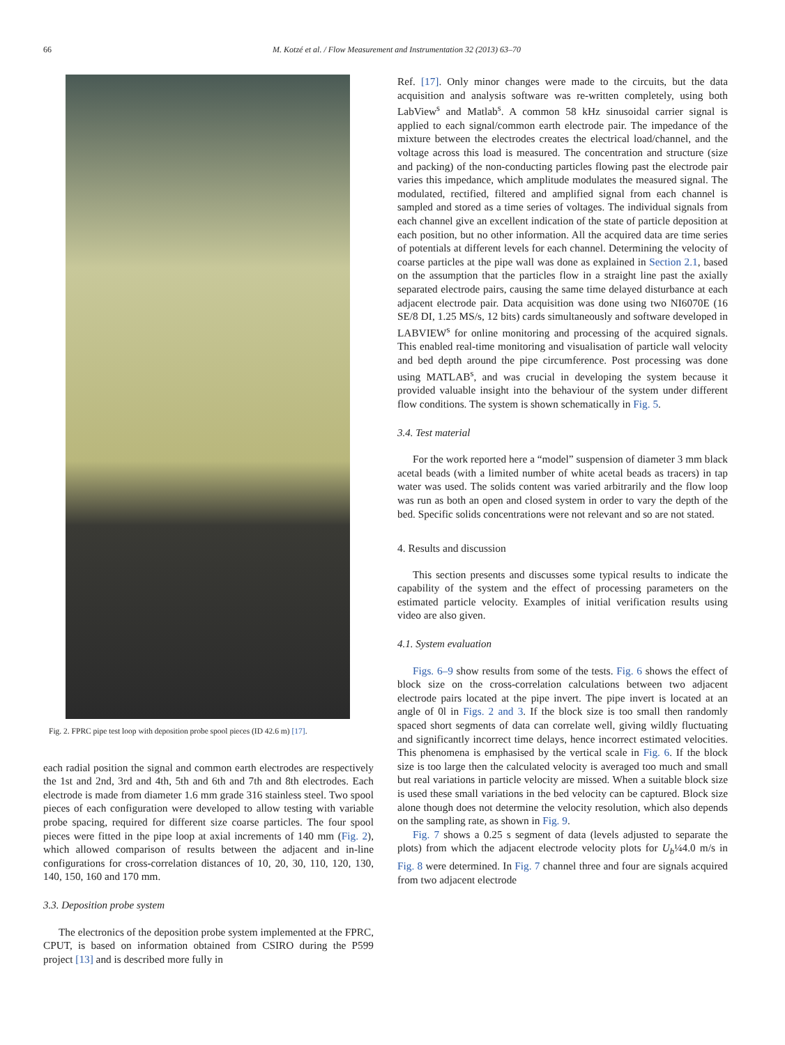66 M. Kotzé et al. / Flow Measurement and Instrumentation 32 (2013) 63–70
Fig. 2. FPRC pipe test loop with deposition probe spool pieces (ID 42.6 m) [17].
each radial position the signal and common earth electrodes are respectively the 1st and 2nd, 3rd and 4th, 5th and 6th and 7th and 8th electrodes. Each electrode is made from diameter 1.6 mm grade 316 stainless steel. Two spool pieces of each configuration were developed to allow testing with variable probe spacing, required for different size coarse particles. The four spool pieces were fitted in the pipe loop at axial increments of 140 mm (Fig. 2), which allowed comparison of results between the adjacent and in-line configurations for cross-correlation distances of 10, 20, 30, 110, 120, 130, 140, 150, 160 and 170 mm.
3.3. Deposition probe system
The electronics of the deposition probe system implemented at the FPRC, CPUT, is based on information obtained from CSIRO during the P599 project [13] and is described more fully in
Ref. [17]. Only minor changes were made to the circuits, but the data acquisition and analysis software was re-written completely, using both LabView<sup>s</sup> and Matlab<sup>s</sup>. A common 58 kHz sinusoidal carrier signal is applied to each signal/common earth electrode pair. The impedance of the mixture between the electrodes creates the electrical load/channel, and the voltage across this load is measured. The concentration and structure (size and packing) of the non-conducting particles flowing past the electrode pair varies this impedance, which amplitude modulates the measured signal. The modulated, rectified, filtered and amplified signal from each channel is sampled and stored as a time series of voltages. The individual signals from each channel give an excellent indication of the state of particle deposition at each position, but no other information. All the acquired data are time series of potentials at different levels for each channel. Determining the velocity of coarse particles at the pipe wall was done as explained in Section 2.1, based on the assumption that the particles flow in a straight line past the axially separated electrode pairs, causing the same time delayed disturbance at each adjacent electrode pair. Data acquisition was done using two NI6070E (16 SE/8 DI, 1.25 MS/s, 12 bits) cards simultaneously and software developed in LABVIEW<sup>s</sup> for online monitoring and processing of the acquired signals. This enabled real-time monitoring and visualisation of particle wall velocity and bed depth around the pipe circumference. Post processing was done using MATLAB<sup>s</sup>, and was crucial in developing the system because it provided valuable insight into the behaviour of the system under different flow conditions. The system is shown schematically in Fig. 5.
3.4. Test material
For the work reported here a “model” suspension of diameter 3 mm black acetal beads (with a limited number of white acetal beads as tracers) in tap water was used. The solids content was varied arbitrarily and the flow loop was run as both an open and closed system in order to vary the depth of the bed. Specific solids concentrations were not relevant and so are not stated.
4. Results and discussion
This section presents and discusses some typical results to indicate the capability of the system and the effect of processing parameters on the estimated particle velocity. Examples of initial verification results using video are also given.
4.1. System evaluation
Figs. 6–9 show results from some of the tests. Fig. 6 shows the effect of block size on the cross-correlation calculations between two adjacent electrode pairs located at the pipe invert. The pipe invert is located at an angle of 0l in Figs. 2 and 3. If the block size is too small then randomly spaced short segments of data can correlate well, giving wildly fluctuating and significantly incorrect time delays, hence incorrect estimated velocities. This phenomena is emphasised by the vertical scale in Fig. 6. If the block size is too large then the calculated velocity is averaged too much and small but real variations in particle velocity are missed. When a suitable block size is used these small variations in the bed velocity can be captured. Block size alone though does not determine the velocity resolution, which also depends on the sampling rate, as shown in Fig. 9.
Fig. 7 shows a 0.25 s segment of data (levels adjusted to separate the plots) from which the adjacent electrode velocity plots for U<sub>b</sub>¼4.0 m/s in Fig. 8 were determined. In Fig. 7 channel three and four are signals acquired from two adjacent electrode